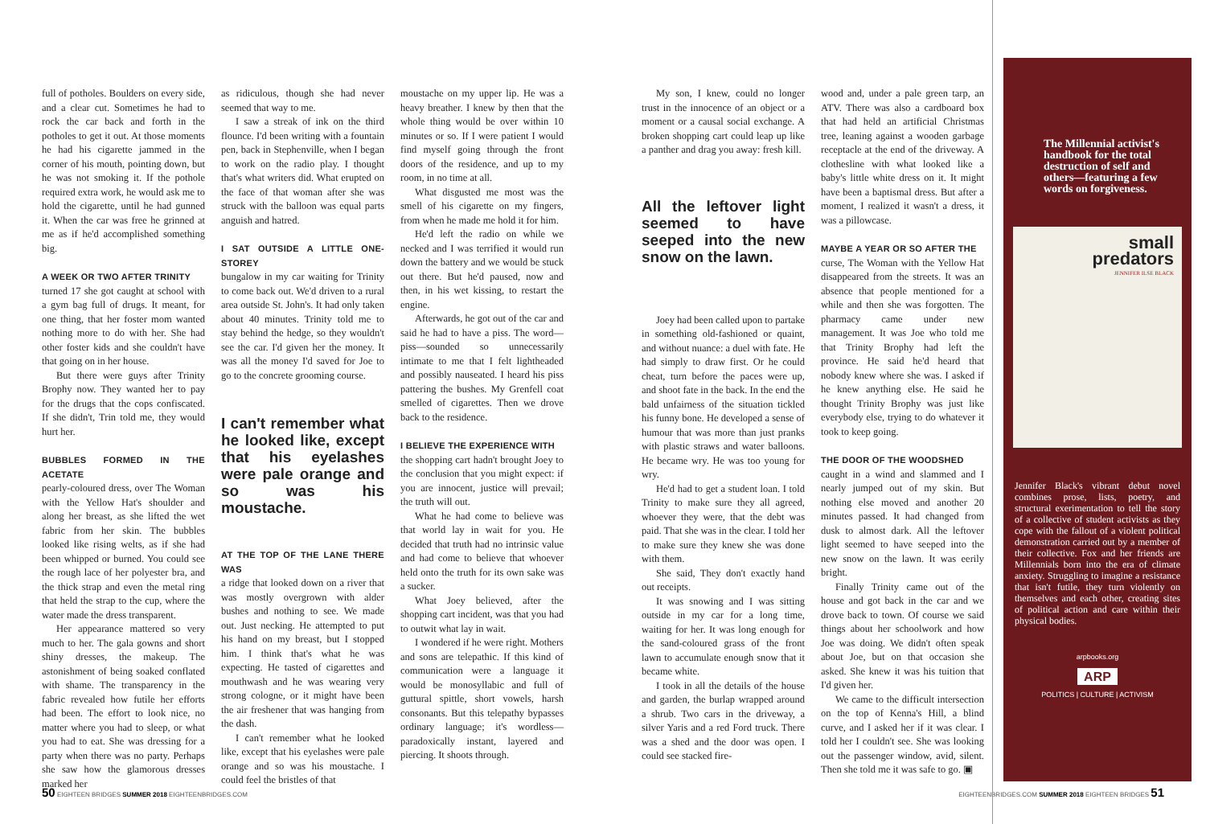full of potholes. Boulders on every side, and a clear cut. Sometimes he had to rock the car back and forth in the potholes to get it out. At those moments he had his cigarette jammed in the corner of his mouth, pointing down, but he was not smoking it. If the pothole required extra work, he would ask me to hold the cigarette, until he had gunned it. When the car was free he grinned at me as if he'd accomplished something big.
A WEEK OR TWO AFTER TRINITY
turned 17 she got caught at school with a gym bag full of drugs. It meant, for one thing, that her foster mom wanted nothing more to do with her. She had other foster kids and she couldn't have that going on in her house.
But there were guys after Trinity Brophy now. They wanted her to pay for the drugs that the cops confiscated. If she didn't, Trin told me, they would hurt her.
BUBBLES FORMED IN THE ACETATE
pearly-coloured dress, over The Woman with the Yellow Hat's shoulder and along her breast, as she lifted the wet fabric from her skin. The bubbles looked like rising welts, as if she had been whipped or burned. You could see the rough lace of her polyester bra, and the thick strap and even the metal ring that held the strap to the cup, where the water made the dress transparent.
Her appearance mattered so very much to her. The gala gowns and short shiny dresses, the makeup. The astonishment of being soaked conflated with shame. The transparency in the fabric revealed how futile her efforts had been. The effort to look nice, no matter where you had to sleep, or what you had to eat. She was dressing for a party when there was no party. Perhaps she saw how the glamorous dresses marked her
as ridiculous, though she had never seemed that way to me.
I saw a streak of ink on the third flounce. I'd been writing with a fountain pen, back in Stephenville, when I began to work on the radio play. I thought that's what writers did. What erupted on the face of that woman after she was struck with the balloon was equal parts anguish and hatred.
I SAT OUTSIDE A LITTLE ONE-STOREY
bungalow in my car waiting for Trinity to come back out. We'd driven to a rural area outside St. John's. It had only taken about 40 minutes. Trinity told me to stay behind the hedge, so they wouldn't see the car. I'd given her the money. It was all the money I'd saved for Joe to go to the concrete grooming course.
I can't remember what he looked like, except that his eyelashes were pale orange and so was his moustache.
AT THE TOP OF THE LANE THERE WAS
a ridge that looked down on a river that was mostly overgrown with alder bushes and nothing to see. We made out. Just necking. He attempted to put his hand on my breast, but I stopped him. I think that's what he was expecting. He tasted of cigarettes and mouthwash and he was wearing very strong cologne, or it might have been the air freshener that was hanging from the dash.
I can't remember what he looked like, except that his eyelashes were pale orange and so was his moustache. I could feel the bristles of that
moustache on my upper lip. He was a heavy breather. I knew by then that the whole thing would be over within 10 minutes or so. If I were patient I would find myself going through the front doors of the residence, and up to my room, in no time at all.
What disgusted me most was the smell of his cigarette on my fingers, from when he made me hold it for him.
He'd left the radio on while we necked and I was terrified it would run down the battery and we would be stuck out there. But he'd paused, now and then, in his wet kissing, to restart the engine.
Afterwards, he got out of the car and said he had to have a piss. The word—piss—sounded so unnecessarily intimate to me that I felt lightheaded and possibly nauseated. I heard his piss pattering the bushes. My Grenfell coat smelled of cigarettes. Then we drove back to the residence.
I BELIEVE THE EXPERIENCE WITH
the shopping cart hadn't brought Joey to the conclusion that you might expect: if you are innocent, justice will prevail; the truth will out.
What he had come to believe was that world lay in wait for you. He decided that truth had no intrinsic value and had come to believe that whoever held onto the truth for its own sake was a sucker.
What Joey believed, after the shopping cart incident, was that you had to outwit what lay in wait.
I wondered if he were right. Mothers and sons are telepathic. If this kind of communication were a language it would be monosyllabic and full of guttural spittle, short vowels, harsh consonants. But this telepathy bypasses ordinary language; it's wordless—paradoxically instant, layered and piercing. It shoots through.
50 EIGHTEEN BRIDGES SUMMER 2018 EIGHTEENBRIDGES.COM
My son, I knew, could no longer trust in the innocence of an object or a moment or a causal social exchange. A broken shopping cart could leap up like a panther and drag you away: fresh kill.
All the leftover light seemed to have seeped into the new snow on the lawn.
Joey had been called upon to partake in something old-fashioned or quaint, and without nuance: a duel with fate. He had simply to draw first. Or he could cheat, turn before the paces were up, and shoot fate in the back. In the end the bald unfairness of the situation tickled his funny bone. He developed a sense of humour that was more than just pranks with plastic straws and water balloons. He became wry. He was too young for wry.
He'd had to get a student loan. I told Trinity to make sure they all agreed, whoever they were, that the debt was paid. That she was in the clear. I told her to make sure they knew she was done with them.
She said, They don't exactly hand out receipts.
It was snowing and I was sitting outside in my car for a long time, waiting for her. It was long enough for the sand-coloured grass of the front lawn to accumulate enough snow that it became white.
I took in all the details of the house and garden, the burlap wrapped around a shrub. Two cars in the driveway, a silver Yaris and a red Ford truck. There was a shed and the door was open. I could see stacked fire-
wood and, under a pale green tarp, an ATV. There was also a cardboard box that had held an artificial Christmas tree, leaning against a wooden garbage receptacle at the end of the driveway. A clothesline with what looked like a baby's little white dress on it. It might have been a baptismal dress. But after a moment, I realized it wasn't a dress, it was a pillowcase.
MAYBE A YEAR OR SO AFTER THE
curse, The Woman with the Yellow Hat disappeared from the streets. It was an absence that people mentioned for a while and then she was forgotten. The pharmacy came under new management. It was Joe who told me that Trinity Brophy had left the province. He said he'd heard that nobody knew where she was. I asked if he knew anything else. He said he thought Trinity Brophy was just like everybody else, trying to do whatever it took to keep going.
THE DOOR OF THE WOODSHED
caught in a wind and slammed and I nearly jumped out of my skin. But nothing else moved and another 20 minutes passed. It had changed from dusk to almost dark. All the leftover light seemed to have seeped into the new snow on the lawn. It was eerily bright.
Finally Trinity came out of the house and got back in the car and we drove back to town. Of course we said things about her schoolwork and how Joe was doing. We didn't often speak about Joe, but on that occasion she asked. She knew it was his tuition that I'd given her.
We came to the difficult intersection on the top of Kenna's Hill, a blind curve, and I asked her if it was clear. I told her I couldn't see. She was looking out the passenger window, avid, silent. Then she told me it was safe to go. ▣
EIGHTEENBRIDGES.COM SUMMER 2018 EIGHTEEN BRIDGES 51
The Millennial activist's handbook for the total destruction of self and others—featuring a few words on forgiveness.
small
predators
JENNIFER ILSE BLACK
Jennifer Black's vibrant debut novel combines prose, lists, poetry, and structural exerimentation to tell the story of a collective of student activists as they cope with the fallout of a violent political demonstration carried out by a member of their collective. Fox and her friends are Millennials born into the era of climate anxiety. Struggling to imagine a resistance that isn't futile, they turn violently on themselves and each other, creating sites of political action and care within their physical bodies.
arpbooks.org
ARP
POLITICS | CULTURE | ACTIVISM